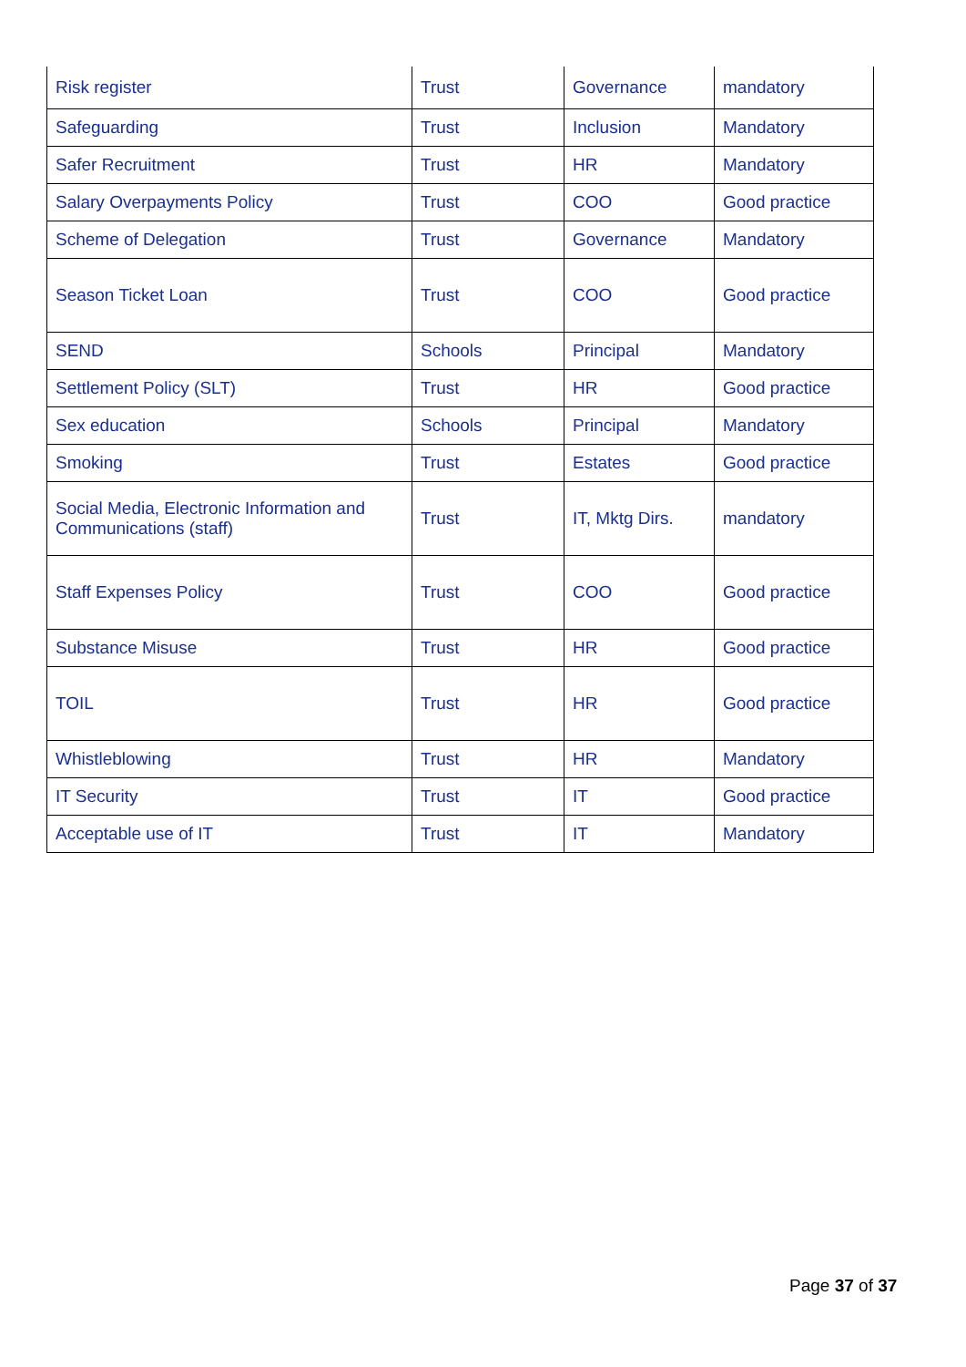| Risk register | Trust | Governance | mandatory |
| Safeguarding | Trust | Inclusion | Mandatory |
| Safer Recruitment | Trust | HR | Mandatory |
| Salary Overpayments Policy | Trust | COO | Good practice |
| Scheme of Delegation | Trust | Governance | Mandatory |
| Season Ticket Loan | Trust | COO | Good practice |
| SEND | Schools | Principal | Mandatory |
| Settlement Policy (SLT) | Trust | HR | Good practice |
| Sex education | Schools | Principal | Mandatory |
| Smoking | Trust | Estates | Good practice |
| Social Media, Electronic Information and Communications (staff) | Trust | IT, Mktg Dirs. | mandatory |
| Staff Expenses Policy | Trust | COO | Good practice |
| Substance Misuse | Trust | HR | Good practice |
| TOIL | Trust | HR | Good practice |
| Whistleblowing | Trust | HR | Mandatory |
| IT Security | Trust | IT | Good practice |
| Acceptable use of IT | Trust | IT | Mandatory |
Page 37 of 37